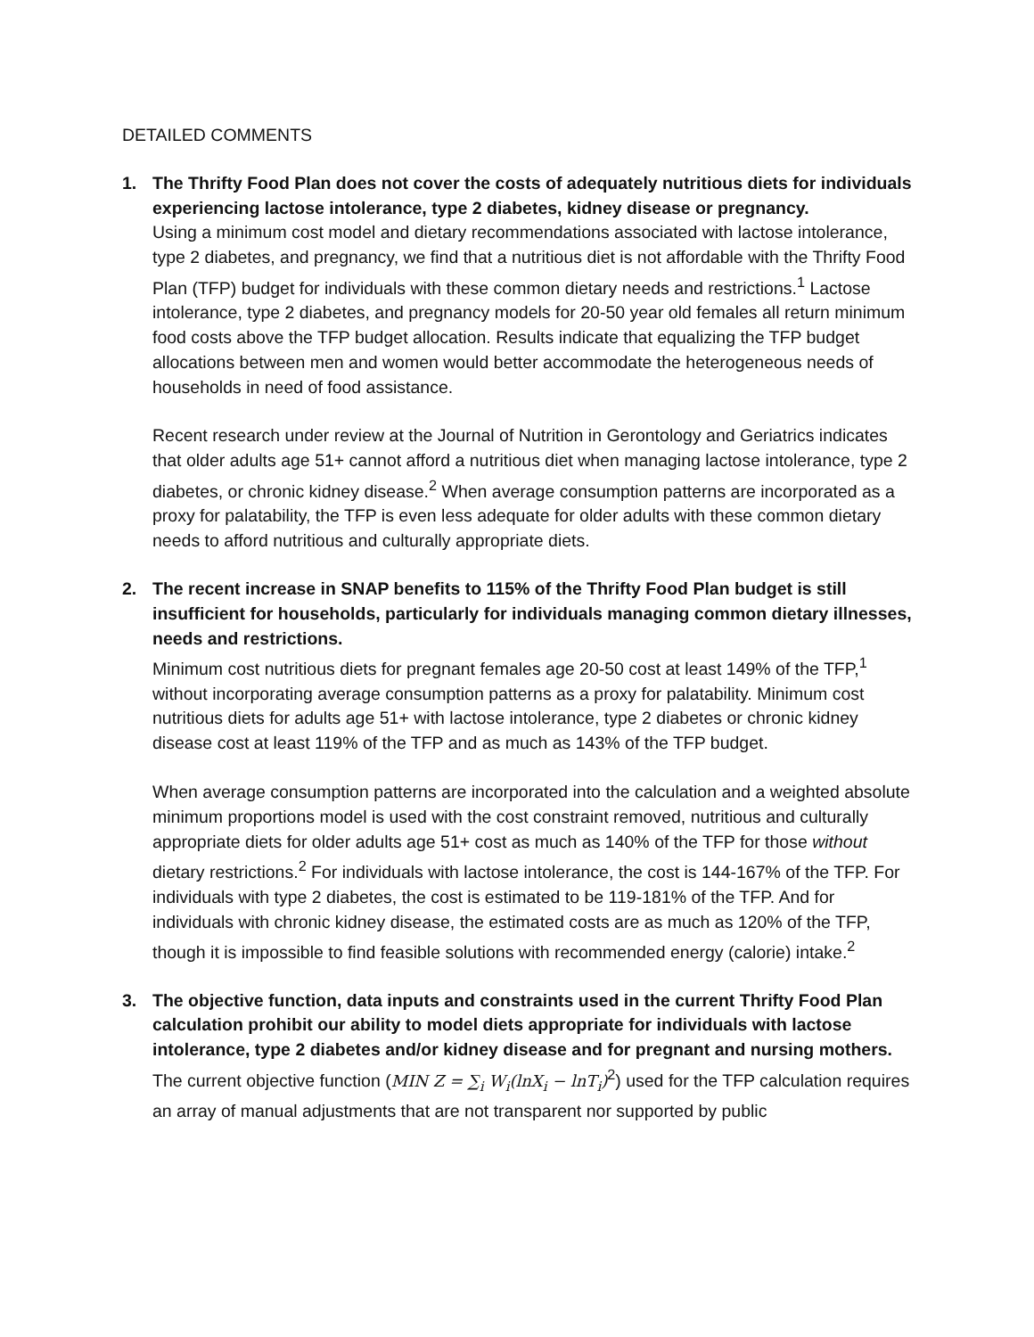DETAILED COMMENTS
1. The Thrifty Food Plan does not cover the costs of adequately nutritious diets for individuals experiencing lactose intolerance, type 2 diabetes, kidney disease or pregnancy.
Using a minimum cost model and dietary recommendations associated with lactose intolerance, type 2 diabetes, and pregnancy, we find that a nutritious diet is not affordable with the Thrifty Food Plan (TFP) budget for individuals with these common dietary needs and restrictions.<sup>1</sup> Lactose intolerance, type 2 diabetes, and pregnancy models for 20-50 year old females all return minimum food costs above the TFP budget allocation. Results indicate that equalizing the TFP budget allocations between men and women would better accommodate the heterogeneous needs of households in need of food assistance.
Recent research under review at the Journal of Nutrition in Gerontology and Geriatrics indicates that older adults age 51+ cannot afford a nutritious diet when managing lactose intolerance, type 2 diabetes, or chronic kidney disease.<sup>2</sup> When average consumption patterns are incorporated as a proxy for palatability, the TFP is even less adequate for older adults with these common dietary needs to afford nutritious and culturally appropriate diets.
2. The recent increase in SNAP benefits to 115% of the Thrifty Food Plan budget is still insufficient for households, particularly for individuals managing common dietary illnesses, needs and restrictions.
Minimum cost nutritious diets for pregnant females age 20-50 cost at least 149% of the TFP,<sup>1</sup> without incorporating average consumption patterns as a proxy for palatability. Minimum cost nutritious diets for adults age 51+ with lactose intolerance, type 2 diabetes or chronic kidney disease cost at least 119% of the TFP and as much as 143% of the TFP budget.
When average consumption patterns are incorporated into the calculation and a weighted absolute minimum proportions model is used with the cost constraint removed, nutritious and culturally appropriate diets for older adults age 51+ cost as much as 140% of the TFP for those without dietary restrictions.<sup>2</sup> For individuals with lactose intolerance, the cost is 144-167% of the TFP. For individuals with type 2 diabetes, the cost is estimated to be 119-181% of the TFP. And for individuals with chronic kidney disease, the estimated costs are as much as 120% of the TFP, though it is impossible to find feasible solutions with recommended energy (calorie) intake.<sup>2</sup>
3. The objective function, data inputs and constraints used in the current Thrifty Food Plan calculation prohibit our ability to model diets appropriate for individuals with lactose intolerance, type 2 diabetes and/or kidney disease and for pregnant and nursing mothers.
The current objective function (MIN Z = ∑<sub>i</sub> W<sub>i</sub>(lnX<sub>i</sub> − lnT<sub>i</sub>)<sup>2</sup>) used for the TFP calculation requires an array of manual adjustments that are not transparent nor supported by public